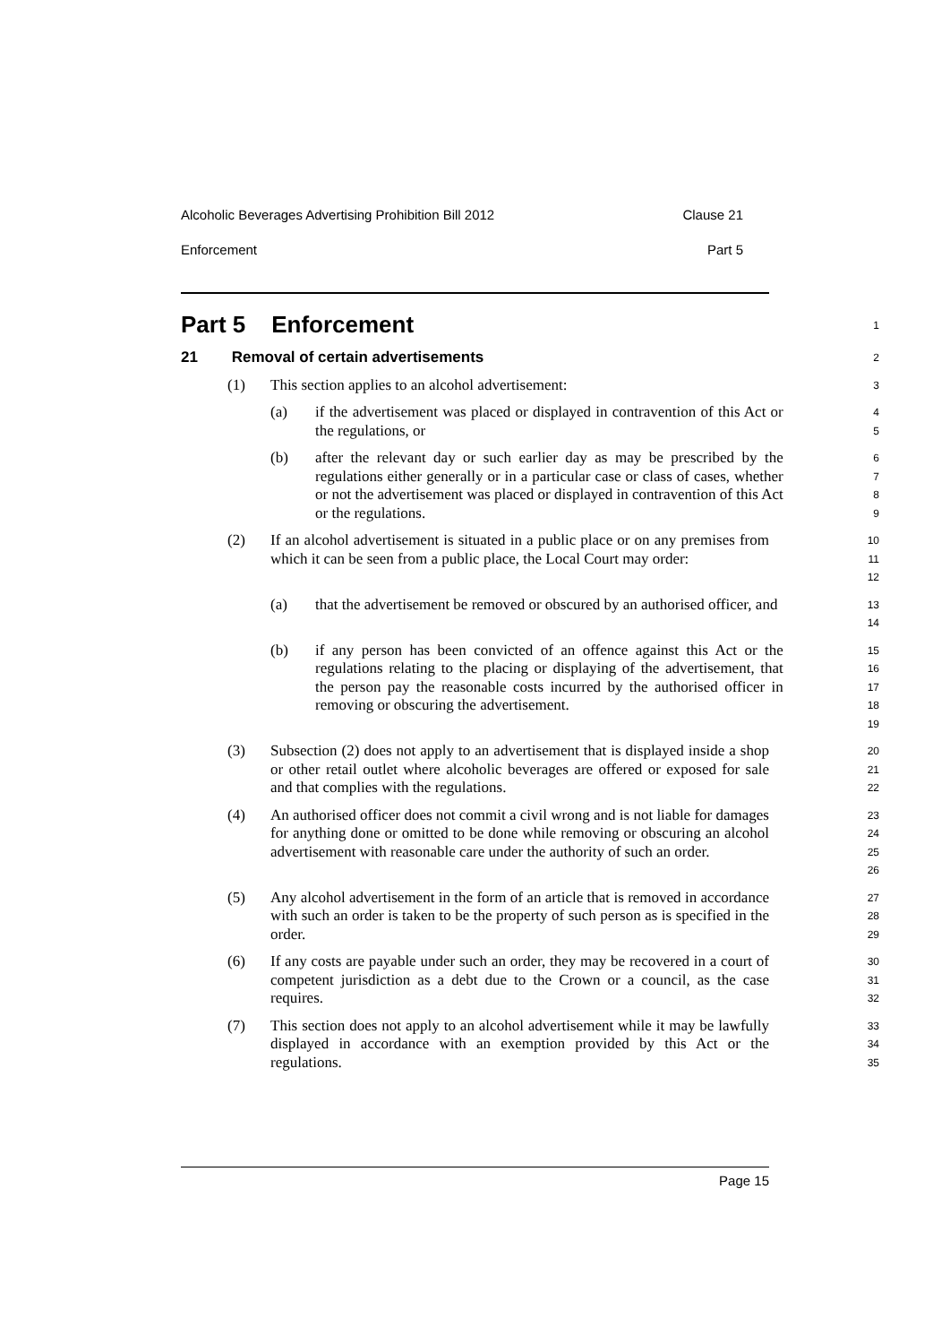Alcoholic Beverages Advertising Prohibition Bill 2012 Clause 21
Enforcement Part 5
Part 5 Enforcement
1
21 Removal of certain advertisements
2
(1) This section applies to an alcohol advertisement:
3
(a) if the advertisement was placed or displayed in contravention of this Act or the regulations, or
45
(b) after the relevant day or such earlier day as may be prescribed by the regulations either generally or in a particular case or class of cases, whether or not the advertisement was placed or displayed in contravention of this Act or the regulations.
6789
(2) If an alcohol advertisement is situated in a public place or on any premises from which it can be seen from a public place, the Local Court may order:
10
11
12
(a) that the advertisement be removed or obscured by an authorised officer, and
13
14
(b) if any person has been convicted of an offence against this Act or the regulations relating to the placing or displaying of the advertisement, that the person pay the reasonable costs incurred by the authorised officer in removing or obscuring the advertisement.
15
16
17
18
19
(3) Subsection (2) does not apply to an advertisement that is displayed inside a shop or other retail outlet where alcoholic beverages are offered or exposed for sale and that complies with the regulations.
20
21
22
(4) An authorised officer does not commit a civil wrong and is not liable for damages for anything done or omitted to be done while removing or obscuring an alcohol advertisement with reasonable care under the authority of such an order.
23
24
25
26
(5) Any alcohol advertisement in the form of an article that is removed in accordance with such an order is taken to be the property of such person as is specified in the order.
27
28
29
(6) If any costs are payable under such an order, they may be recovered in a court of competent jurisdiction as a debt due to the Crown or a council, as the case requires.
30
31
32
(7) This section does not apply to an alcohol advertisement while it may be lawfully displayed in accordance with an exemption provided by this Act or the regulations.
33
34
35
Page 15